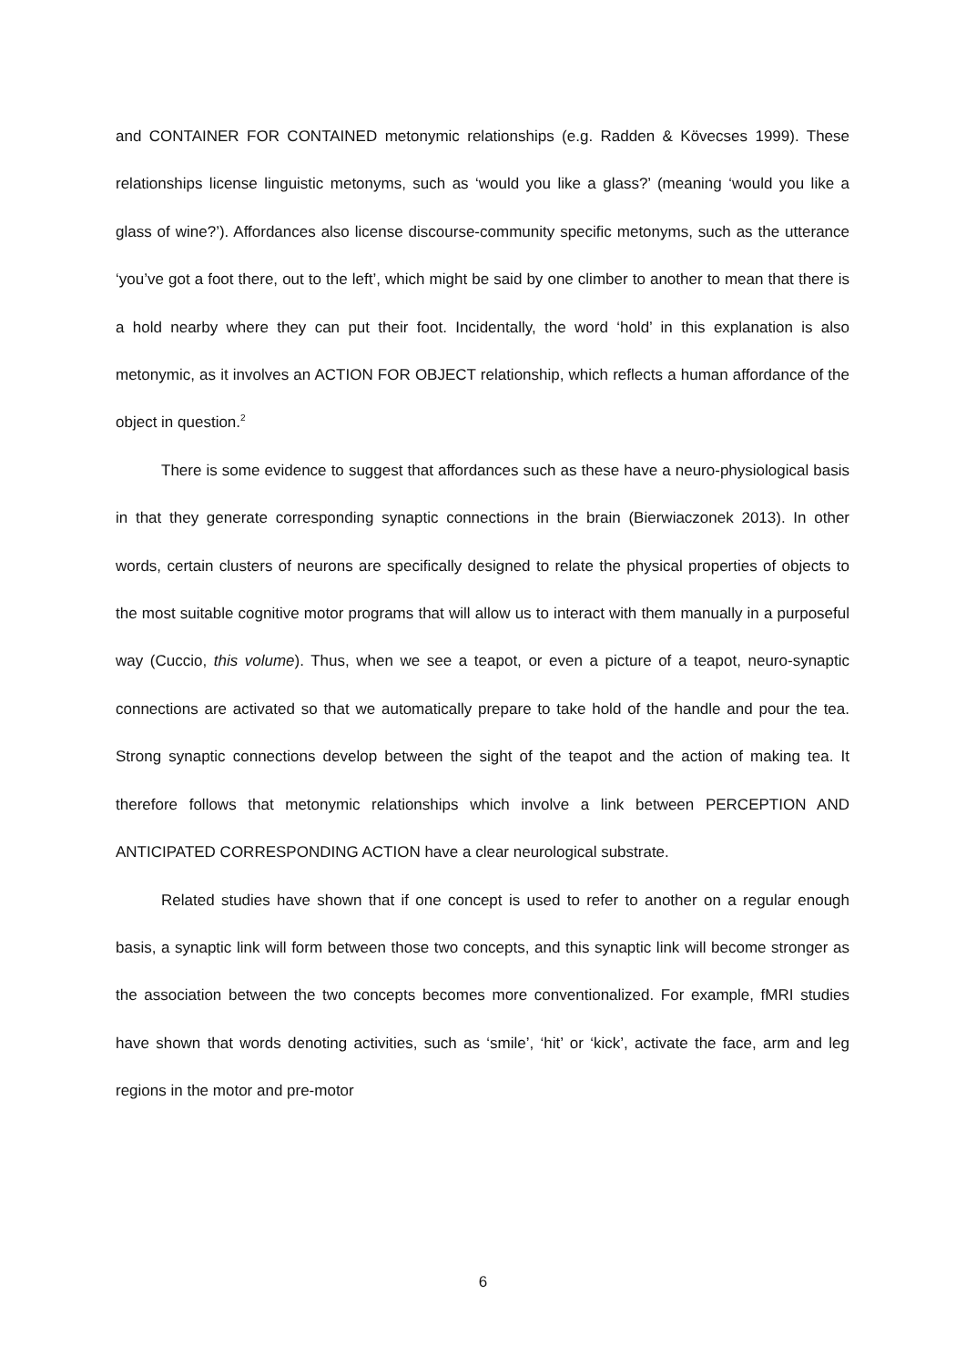and CONTAINER FOR CONTAINED metonymic relationships (e.g. Radden & Kövecses 1999). These relationships license linguistic metonyms, such as ‘would you like a glass?’ (meaning ‘would you like a glass of wine?’). Affordances also license discourse-community specific metonyms, such as the utterance ‘you’ve got a foot there, out to the left’, which might be said by one climber to another to mean that there is a hold nearby where they can put their foot. Incidentally, the word ‘hold’ in this explanation is also metonymic, as it involves an ACTION FOR OBJECT relationship, which reflects a human affordance of the object in question.<sup>2</sup>
There is some evidence to suggest that affordances such as these have a neuro-physiological basis in that they generate corresponding synaptic connections in the brain (Bierwiaczonek 2013). In other words, certain clusters of neurons are specifically designed to relate the physical properties of objects to the most suitable cognitive motor programs that will allow us to interact with them manually in a purposeful way (Cuccio, this volume). Thus, when we see a teapot, or even a picture of a teapot, neuro-synaptic connections are activated so that we automatically prepare to take hold of the handle and pour the tea. Strong synaptic connections develop between the sight of the teapot and the action of making tea. It therefore follows that metonymic relationships which involve a link between PERCEPTION AND ANTICIPATED CORRESPONDING ACTION have a clear neurological substrate.
Related studies have shown that if one concept is used to refer to another on a regular enough basis, a synaptic link will form between those two concepts, and this synaptic link will become stronger as the association between the two concepts becomes more conventionalized. For example, fMRI studies have shown that words denoting activities, such as ‘smile’, ‘hit’ or ‘kick’, activate the face, arm and leg regions in the motor and pre-motor
6